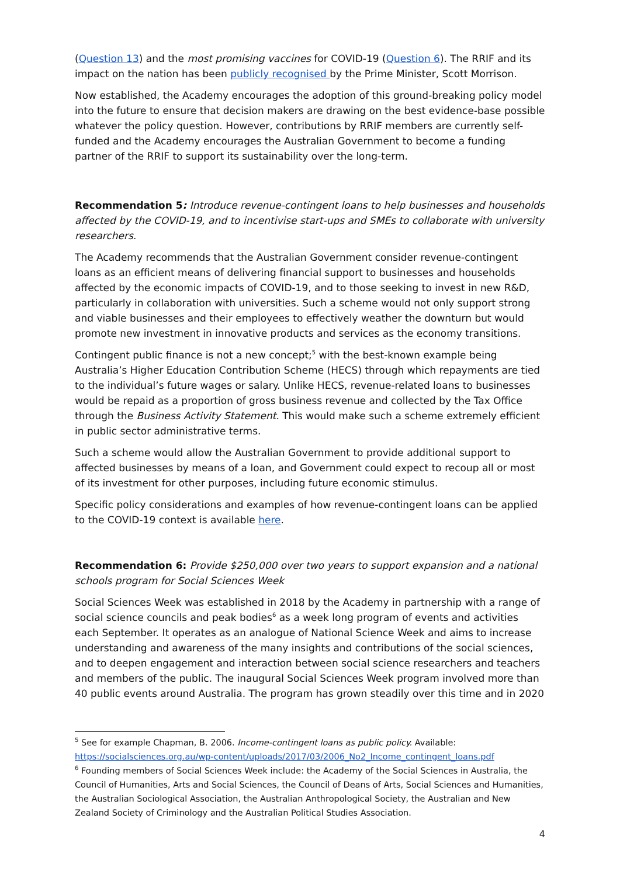(Question 13) and the most promising vaccines for COVID-19 (Question 6). The RRIF and its impact on the nation has been publicly recognised by the Prime Minister, Scott Morrison.
Now established, the Academy encourages the adoption of this ground-breaking policy model into the future to ensure that decision makers are drawing on the best evidence-base possible whatever the policy question. However, contributions by RRIF members are currently self-funded and the Academy encourages the Australian Government to become a funding partner of the RRIF to support its sustainability over the long-term.
Recommendation 5: Introduce revenue-contingent loans to help businesses and households affected by the COVID-19, and to incentivise start-ups and SMEs to collaborate with university researchers.
The Academy recommends that the Australian Government consider revenue-contingent loans as an efficient means of delivering financial support to businesses and households affected by the economic impacts of COVID-19, and to those seeking to invest in new R&D, particularly in collaboration with universities. Such a scheme would not only support strong and viable businesses and their employees to effectively weather the downturn but would promote new investment in innovative products and services as the economy transitions.
Contingent public finance is not a new concept;<sup>5</sup> with the best-known example being Australia’s Higher Education Contribution Scheme (HECS) through which repayments are tied to the individual’s future wages or salary. Unlike HECS, revenue-related loans to businesses would be repaid as a proportion of gross business revenue and collected by the Tax Office through the Business Activity Statement. This would make such a scheme extremely efficient in public sector administrative terms.
Such a scheme would allow the Australian Government to provide additional support to affected businesses by means of a loan, and Government could expect to recoup all or most of its investment for other purposes, including future economic stimulus.
Specific policy considerations and examples of how revenue-contingent loans can be applied to the COVID-19 context is available here.
Recommendation 6: Provide $250,000 over two years to support expansion and a national schools program for Social Sciences Week
Social Sciences Week was established in 2018 by the Academy in partnership with a range of social science councils and peak bodies<sup>6</sup> as a week long program of events and activities each September. It operates as an analogue of National Science Week and aims to increase understanding and awareness of the many insights and contributions of the social sciences, and to deepen engagement and interaction between social science researchers and teachers and members of the public. The inaugural Social Sciences Week program involved more than 40 public events around Australia. The program has grown steadily over this time and in 2020
<sup>5</sup> See for example Chapman, B. 2006. Income-contingent loans as public policy. Available: https://socialsciences.org.au/wp-content/uploads/2017/03/2006_No2_Income_contingent_loans.pdf
<sup>6</sup> Founding members of Social Sciences Week include: the Academy of the Social Sciences in Australia, the Council of Humanities, Arts and Social Sciences, the Council of Deans of Arts, Social Sciences and Humanities, the Australian Sociological Association, the Australian Anthropological Society, the Australian and New Zealand Society of Criminology and the Australian Political Studies Association.
4